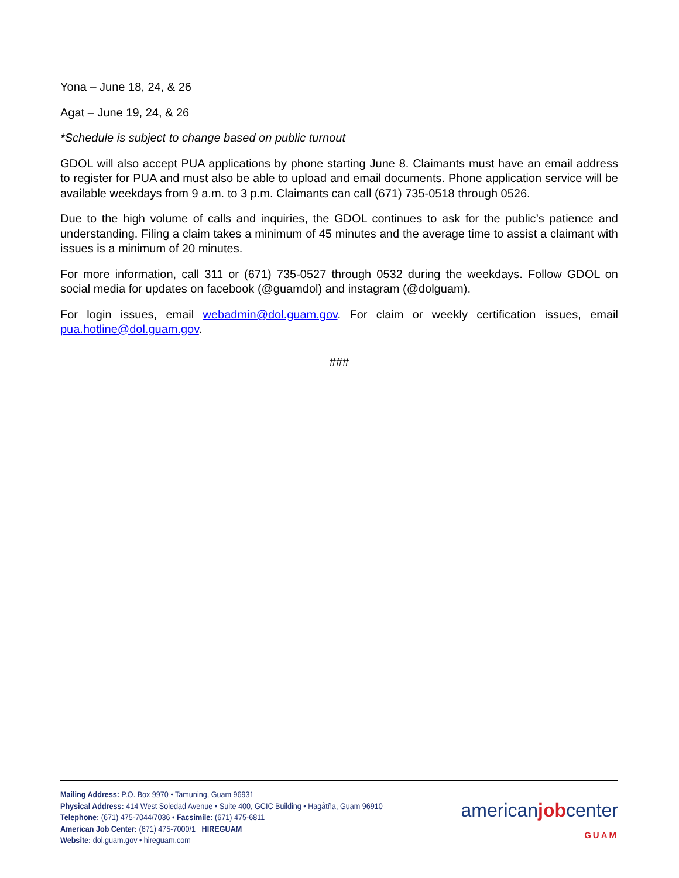Yona – June 18, 24, & 26
Agat – June 19, 24, & 26
*Schedule is subject to change based on public turnout
GDOL will also accept PUA applications by phone starting June 8. Claimants must have an email address to register for PUA and must also be able to upload and email documents. Phone application service will be available weekdays from 9 a.m. to 3 p.m. Claimants can call (671) 735-0518 through 0526.
Due to the high volume of calls and inquiries, the GDOL continues to ask for the public’s patience and understanding. Filing a claim takes a minimum of 45 minutes and the average time to assist a claimant with issues is a minimum of 20 minutes.
For more information, call 311 or (671) 735-0527 through 0532 during the weekdays. Follow GDOL on social media for updates on facebook (@guamdol) and instagram (@dolguam).
For login issues, email webadmin@dol.guam.gov. For claim or weekly certification issues, email pua.hotline@dol.guam.gov.
###
Mailing Address: P.O. Box 9970 • Tamuning, Guam 96931
Physical Address: 414 West Soledad Avenue • Suite 400, GCIC Building • Hagåtña, Guam 96910
Telephone: (671) 475-7044/7036 • Facsimile: (671) 475-6811
American Job Center: (671) 475-7000/1 HIREGUAM
Website: dol.guam.gov • hireguam.com
americanjobcenter
GUAM